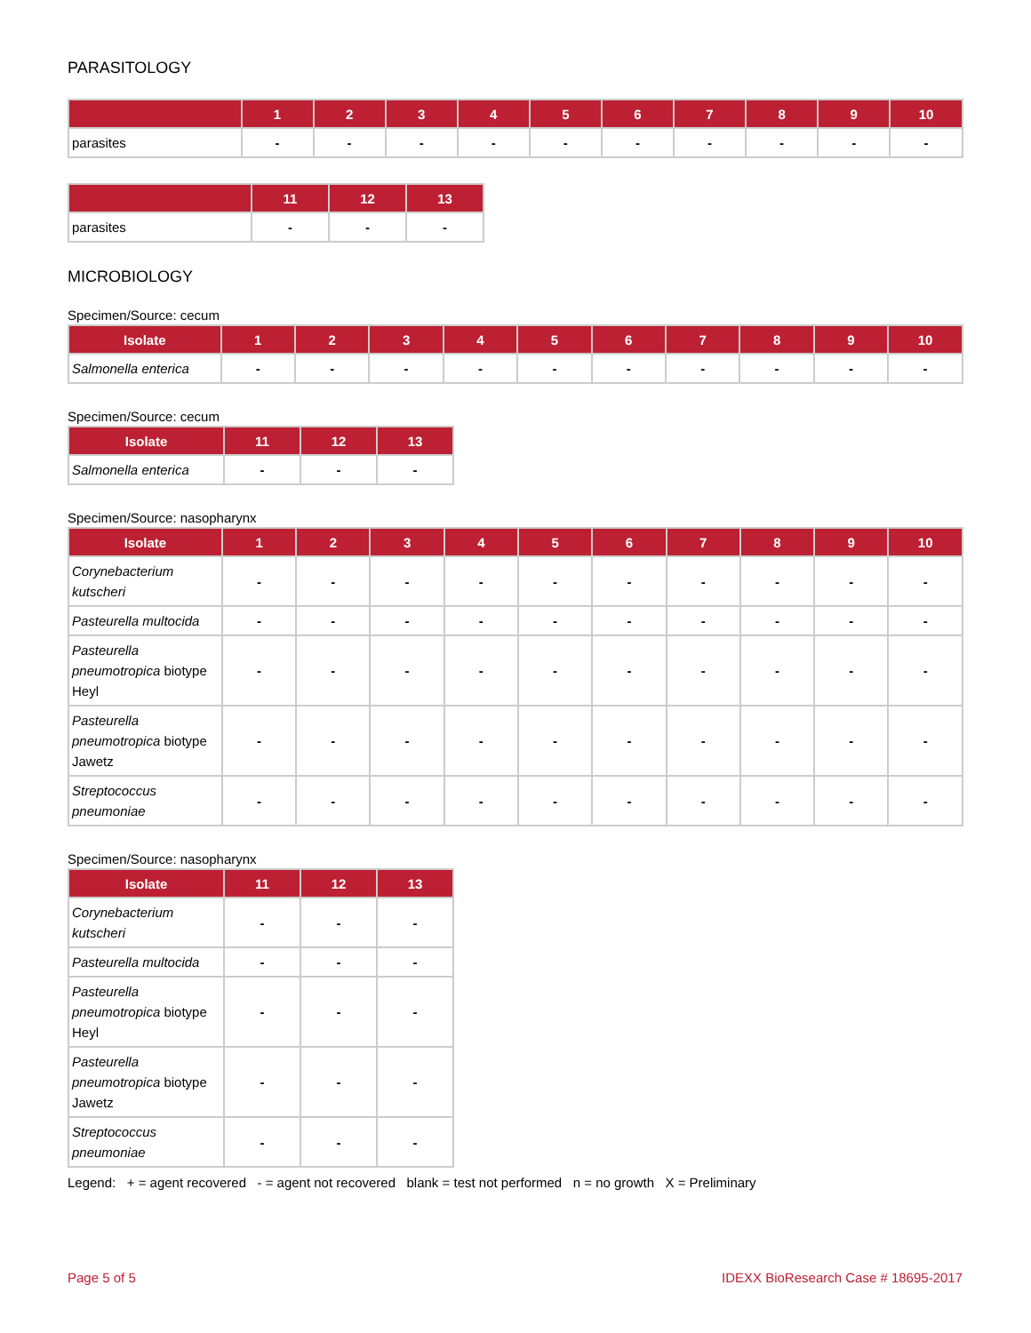PARASITOLOGY
| | 1 | 2 | 3 | 4 | 5 | 6 | 7 | 8 | 9 | 10 |
| --- | --- | --- | --- | --- | --- | --- | --- | --- | --- | --- |
| parasites | - | - | - | - | - | - | - | - | - | - |
| | 11 | 12 | 13 |
| --- | --- | --- | --- |
| parasites | - | - | - |
MICROBIOLOGY
Specimen/Source: cecum
| Isolate | 1 | 2 | 3 | 4 | 5 | 6 | 7 | 8 | 9 | 10 |
| --- | --- | --- | --- | --- | --- | --- | --- | --- | --- | --- |
| Salmonella enterica | - | - | - | - | - | - | - | - | - | - |
Specimen/Source: cecum
| Isolate | 11 | 12 | 13 |
| --- | --- | --- | --- |
| Salmonella enterica | - | - | - |
Specimen/Source: nasopharynx
| Isolate | 1 | 2 | 3 | 4 | 5 | 6 | 7 | 8 | 9 | 10 |
| --- | --- | --- | --- | --- | --- | --- | --- | --- | --- | --- |
| Corynebacterium kutscheri | - | - | - | - | - | - | - | - | - | - |
| Pasteurella multocida | - | - | - | - | - | - | - | - | - | - |
| Pasteurella pneumotropica biotype Heyl | - | - | - | - | - | - | - | - | - | - |
| Pasteurella pneumotropica biotype Jawetz | - | - | - | - | - | - | - | - | - | - |
| Streptococcus pneumoniae | - | - | - | - | - | - | - | - | - | - |
Specimen/Source: nasopharynx
| Isolate | 11 | 12 | 13 |
| --- | --- | --- | --- |
| Corynebacterium kutscheri | - | - | - |
| Pasteurella multocida | - | - | - |
| Pasteurella pneumotropica biotype Heyl | - | - | - |
| Pasteurella pneumotropica biotype Jawetz | - | - | - |
| Streptococcus pneumoniae | - | - | - |
Legend: + = agent recovered - = agent not recovered blank = test not performed n = no growth X = Preliminary
Page 5 of 5 IDEXX BioResearch Case # 18695-2017